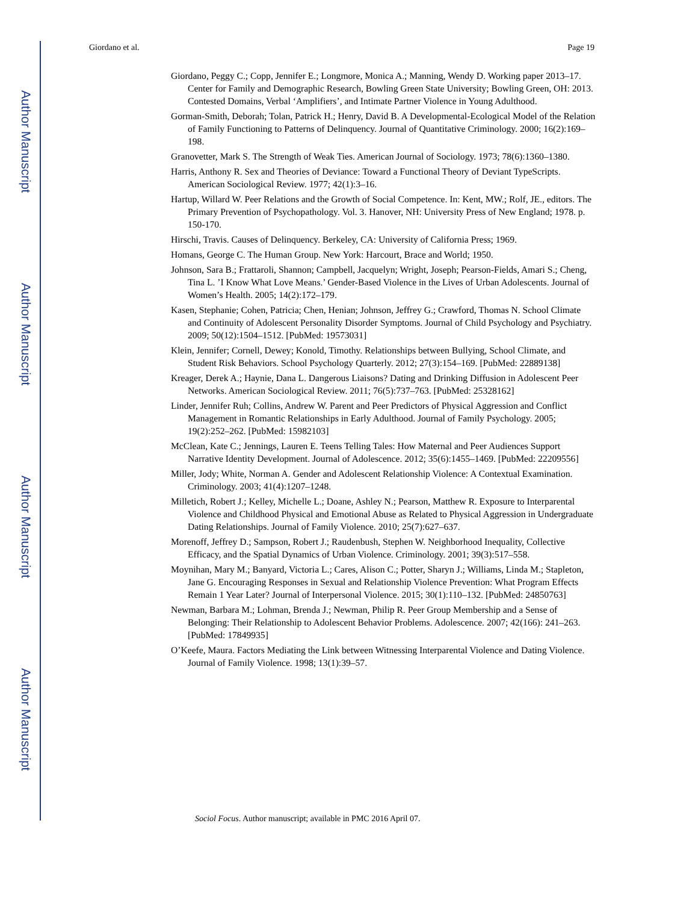Author Manuscript
Author Manuscript
Author Manuscript
Author Manuscript
Giordano et al. Page 19
Giordano, Peggy C.; Copp, Jennifer E.; Longmore, Monica A.; Manning, Wendy D. Working paper 2013–17. Center for Family and Demographic Research, Bowling Green State University; Bowling Green, OH: 2013. Contested Domains, Verbal ‘Amplifiers’, and Intimate Partner Violence in Young Adulthood.
Gorman-Smith, Deborah; Tolan, Patrick H.; Henry, David B. A Developmental-Ecological Model of the Relation of Family Functioning to Patterns of Delinquency. Journal of Quantitative Criminology. 2000; 16(2):169–198.
Granovetter, Mark S. The Strength of Weak Ties. American Journal of Sociology. 1973; 78(6):1360–1380.
Harris, Anthony R. Sex and Theories of Deviance: Toward a Functional Theory of Deviant TypeScripts. American Sociological Review. 1977; 42(1):3–16.
Hartup, Willard W. Peer Relations and the Growth of Social Competence. In: Kent, MW.; Rolf, JE., editors. The Primary Prevention of Psychopathology. Vol. 3. Hanover, NH: University Press of New England; 1978. p. 150-170.
Hirschi, Travis. Causes of Delinquency. Berkeley, CA: University of California Press; 1969.
Homans, George C. The Human Group. New York: Harcourt, Brace and World; 1950.
Johnson, Sara B.; Frattaroli, Shannon; Campbell, Jacquelyn; Wright, Joseph; Pearson-Fields, Amari S.; Cheng, Tina L. ’I Know What Love Means.’ Gender-Based Violence in the Lives of Urban Adolescents. Journal of Women’s Health. 2005; 14(2):172–179.
Kasen, Stephanie; Cohen, Patricia; Chen, Henian; Johnson, Jeffrey G.; Crawford, Thomas N. School Climate and Continuity of Adolescent Personality Disorder Symptoms. Journal of Child Psychology and Psychiatry. 2009; 50(12):1504–1512. [PubMed: 19573031]
Klein, Jennifer; Cornell, Dewey; Konold, Timothy. Relationships between Bullying, School Climate, and Student Risk Behaviors. School Psychology Quarterly. 2012; 27(3):154–169. [PubMed: 22889138]
Kreager, Derek A.; Haynie, Dana L. Dangerous Liaisons? Dating and Drinking Diffusion in Adolescent Peer Networks. American Sociological Review. 2011; 76(5):737–763. [PubMed: 25328162]
Linder, Jennifer Ruh; Collins, Andrew W. Parent and Peer Predictors of Physical Aggression and Conflict Management in Romantic Relationships in Early Adulthood. Journal of Family Psychology. 2005; 19(2):252–262. [PubMed: 15982103]
McClean, Kate C.; Jennings, Lauren E. Teens Telling Tales: How Maternal and Peer Audiences Support Narrative Identity Development. Journal of Adolescence. 2012; 35(6):1455–1469. [PubMed: 22209556]
Miller, Jody; White, Norman A. Gender and Adolescent Relationship Violence: A Contextual Examination. Criminology. 2003; 41(4):1207–1248.
Milletich, Robert J.; Kelley, Michelle L.; Doane, Ashley N.; Pearson, Matthew R. Exposure to Interparental Violence and Childhood Physical and Emotional Abuse as Related to Physical Aggression in Undergraduate Dating Relationships. Journal of Family Violence. 2010; 25(7):627–637.
Morenoff, Jeffrey D.; Sampson, Robert J.; Raudenbush, Stephen W. Neighborhood Inequality, Collective Efficacy, and the Spatial Dynamics of Urban Violence. Criminology. 2001; 39(3):517–558.
Moynihan, Mary M.; Banyard, Victoria L.; Cares, Alison C.; Potter, Sharyn J.; Williams, Linda M.; Stapleton, Jane G. Encouraging Responses in Sexual and Relationship Violence Prevention: What Program Effects Remain 1 Year Later? Journal of Interpersonal Violence. 2015; 30(1):110–132. [PubMed: 24850763]
Newman, Barbara M.; Lohman, Brenda J.; Newman, Philip R. Peer Group Membership and a Sense of Belonging: Their Relationship to Adolescent Behavior Problems. Adolescence. 2007; 42(166): 241–263. [PubMed: 17849935]
O’Keefe, Maura. Factors Mediating the Link between Witnessing Interparental Violence and Dating Violence. Journal of Family Violence. 1998; 13(1):39–57.
Sociol Focus. Author manuscript; available in PMC 2016 April 07.